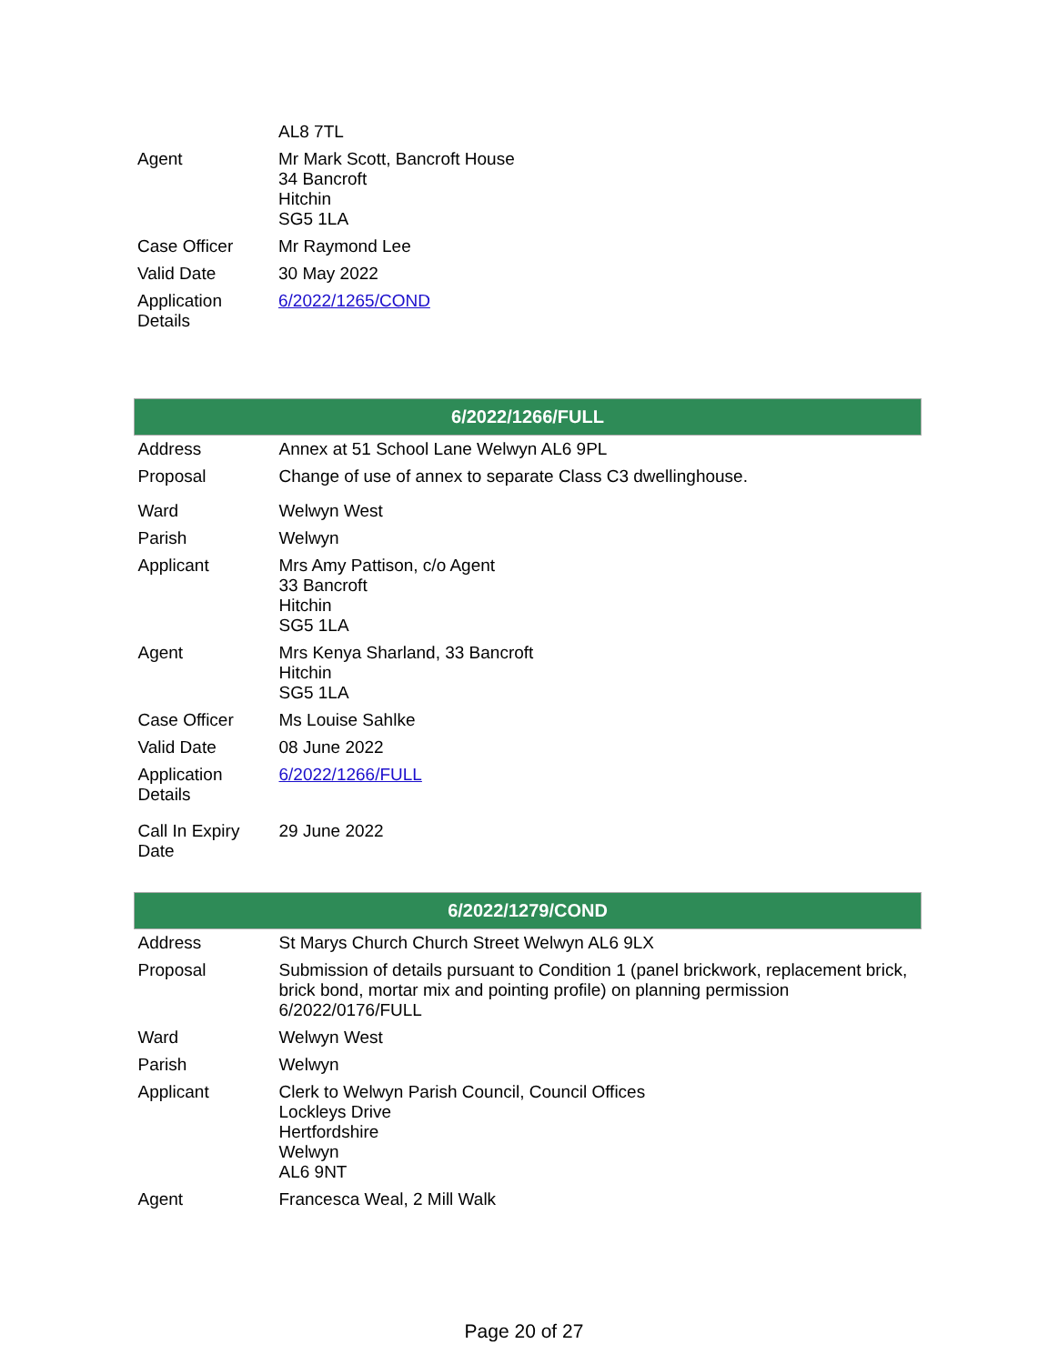| | AL8 7TL |
| Agent | Mr Mark Scott, Bancroft House 34 Bancroft Hitchin SG5 1LA |
| Case Officer | Mr Raymond Lee |
| Valid Date | 30 May 2022 |
| Application Details | 6/2022/1265/COND |
| 6/2022/1266/FULL | |
| --- | --- |
| Address | Annex at 51 School Lane Welwyn AL6 9PL |
| Proposal | Change of use of annex to separate Class C3 dwellinghouse. |
| Ward | Welwyn West |
| Parish | Welwyn |
| Applicant | Mrs Amy Pattison, c/o Agent 33 Bancroft Hitchin SG5 1LA |
| Agent | Mrs Kenya Sharland, 33 Bancroft Hitchin SG5 1LA |
| Case Officer | Ms Louise Sahlke |
| Valid Date | 08 June 2022 |
| Application Details | 6/2022/1266/FULL |
| Call In Expiry Date | 29 June 2022 |
| 6/2022/1279/COND | |
| --- | --- |
| Address | St Marys Church Church Street Welwyn AL6 9LX |
| Proposal | Submission of details pursuant to Condition 1 (panel brickwork, replacement brick, brick bond, mortar mix and pointing profile) on planning permission 6/2022/0176/FULL |
| Ward | Welwyn West |
| Parish | Welwyn |
| Applicant | Clerk to Welwyn Parish Council, Council Offices Lockleys Drive Hertfordshire Welwyn AL6 9NT |
| Agent | Francesca Weal, 2 Mill Walk |
Page 20 of 27